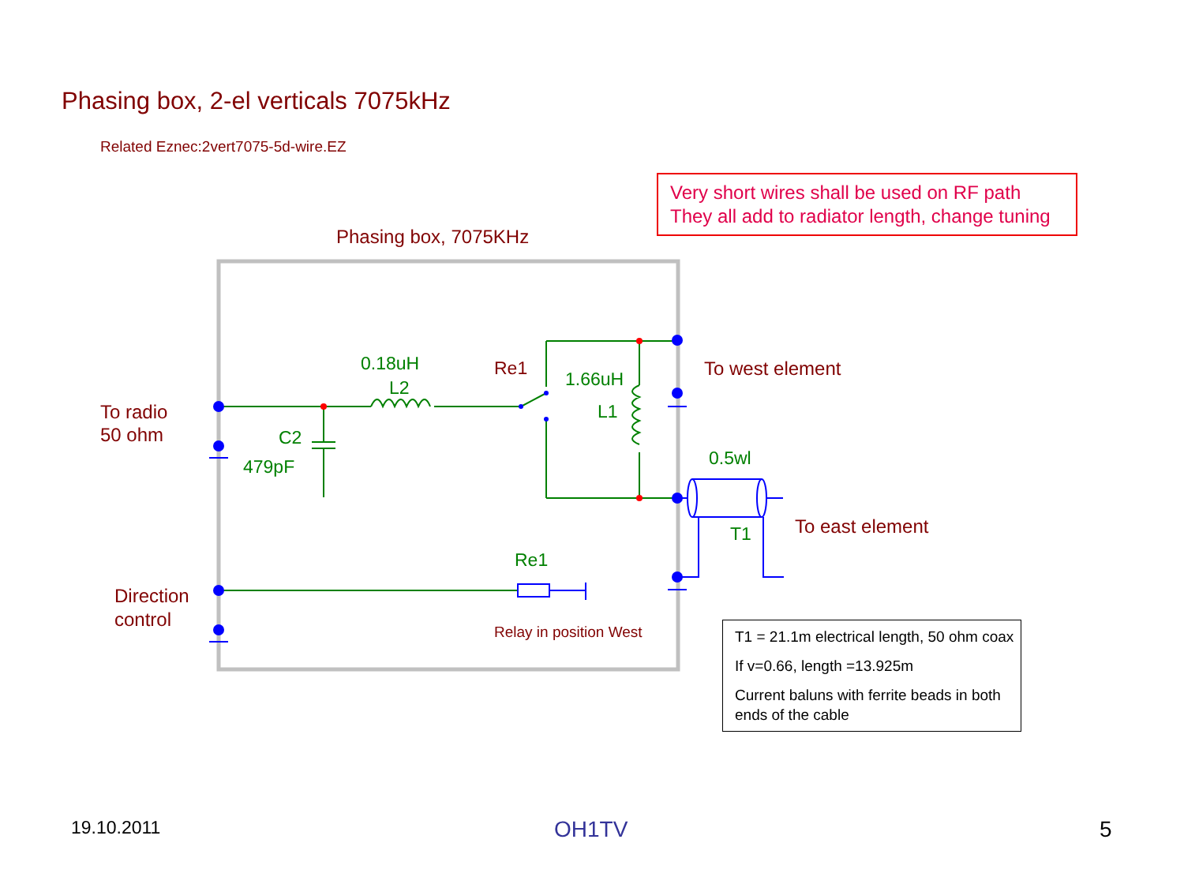Phasing box, 2-el verticals 7075kHz
Related Eznec:2vert7075-5d-wire.EZ
Very short wires shall be used on RF path
They all add to radiator length, change tuning
Phasing box, 7075KHz
0.18uH
L2
Re1
1.66uH
L1
To west element
To radio
50 ohm
C2
479pF 0.5wl
To east element
T1
Re1
Direction
control
Relay in position West
T1 = 21.1m electrical length, 50 ohm coax
If v=0.66, length =13.925m
Current baluns with ferrite beads in both ends of the cable
19.10.2011 OH1TV 5